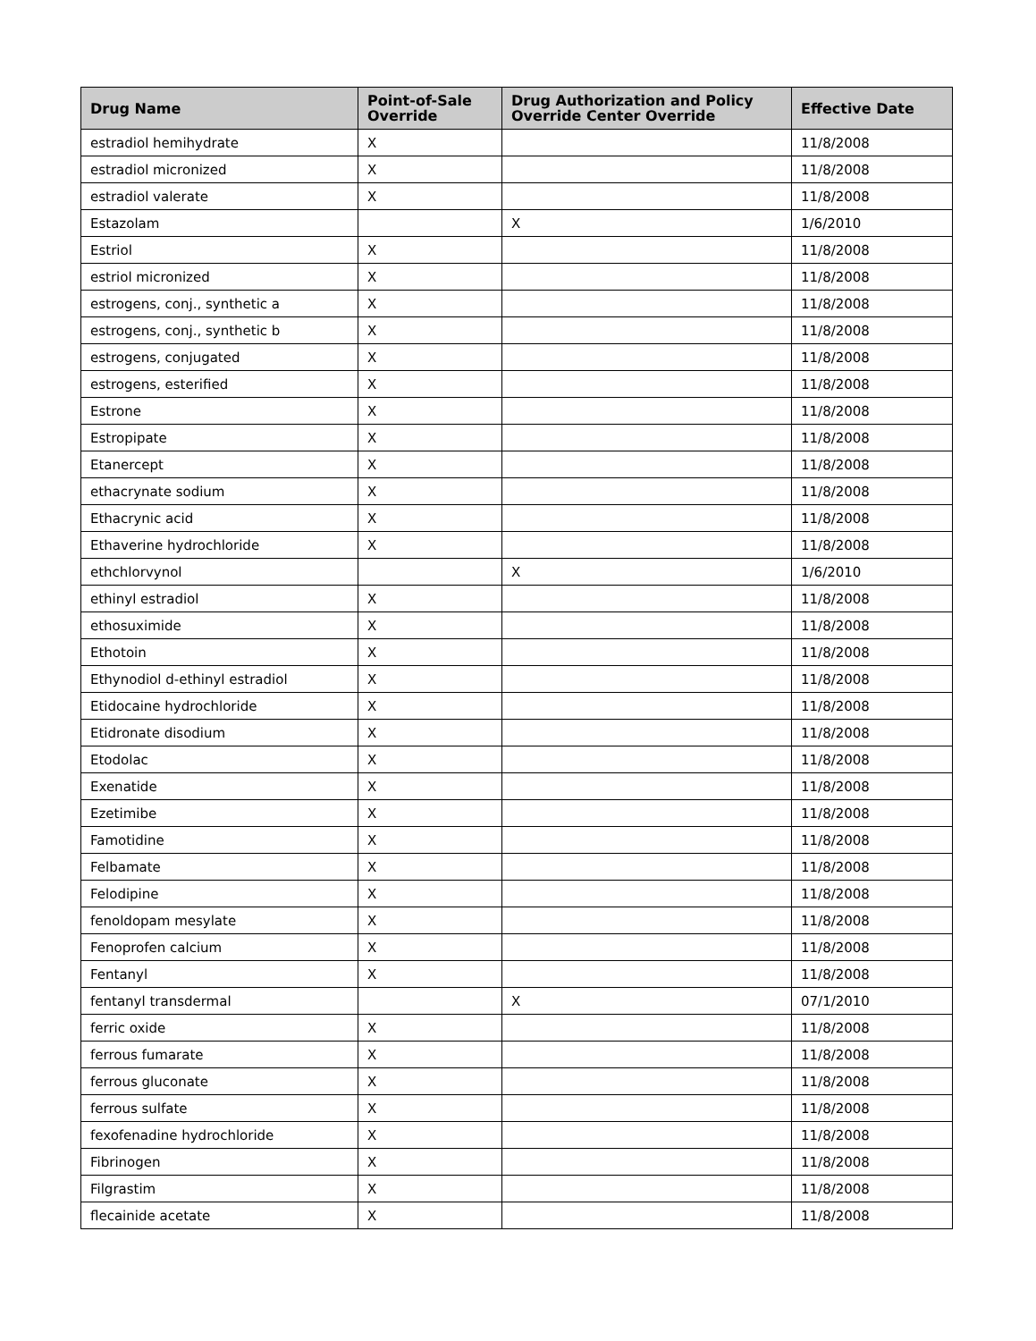| Drug Name | Point-of-Sale Override | Drug Authorization and Policy Override Center Override | Effective Date |
| --- | --- | --- | --- |
| estradiol hemihydrate | X | | 11/8/2008 |
| estradiol micronized | X | | 11/8/2008 |
| estradiol valerate | X | | 11/8/2008 |
| Estazolam | | X | 1/6/2010 |
| Estriol | X | | 11/8/2008 |
| estriol micronized | X | | 11/8/2008 |
| estrogens, conj., synthetic a | X | | 11/8/2008 |
| estrogens, conj., synthetic b | X | | 11/8/2008 |
| estrogens, conjugated | X | | 11/8/2008 |
| estrogens, esterified | X | | 11/8/2008 |
| Estrone | X | | 11/8/2008 |
| Estropipate | X | | 11/8/2008 |
| Etanercept | X | | 11/8/2008 |
| ethacrynate sodium | X | | 11/8/2008 |
| Ethacrynic acid | X | | 11/8/2008 |
| Ethaverine hydrochloride | X | | 11/8/2008 |
| ethchlorvynol | | X | 1/6/2010 |
| ethinyl estradiol | X | | 11/8/2008 |
| ethosuximide | X | | 11/8/2008 |
| Ethotoin | X | | 11/8/2008 |
| Ethynodiol d-ethinyl estradiol | X | | 11/8/2008 |
| Etidocaine hydrochloride | X | | 11/8/2008 |
| Etidronate disodium | X | | 11/8/2008 |
| Etodolac | X | | 11/8/2008 |
| Exenatide | X | | 11/8/2008 |
| Ezetimibe | X | | 11/8/2008 |
| Famotidine | X | | 11/8/2008 |
| Felbamate | X | | 11/8/2008 |
| Felodipine | X | | 11/8/2008 |
| fenoldopam mesylate | X | | 11/8/2008 |
| Fenoprofen calcium | X | | 11/8/2008 |
| Fentanyl | X | | 11/8/2008 |
| fentanyl transdermal | | X | 07/1/2010 |
| ferric oxide | X | | 11/8/2008 |
| ferrous fumarate | X | | 11/8/2008 |
| ferrous gluconate | X | | 11/8/2008 |
| ferrous sulfate | X | | 11/8/2008 |
| fexofenadine hydrochloride | X | | 11/8/2008 |
| Fibrinogen | X | | 11/8/2008 |
| Filgrastim | X | | 11/8/2008 |
| flecainide acetate | X | | 11/8/2008 |